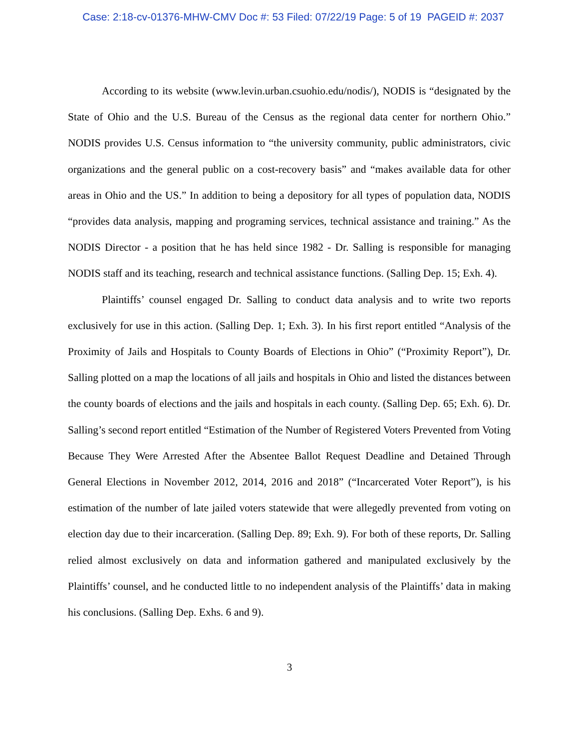Case: 2:18-cv-01376-MHW-CMV Doc #: 53 Filed: 07/22/19 Page: 5 of 19 PAGEID #: 2037
According to its website (www.levin.urban.csuohio.edu/nodis/), NODIS is “designated by the State of Ohio and the U.S. Bureau of the Census as the regional data center for northern Ohio.” NODIS provides U.S. Census information to “the university community, public administrators, civic organizations and the general public on a cost-recovery basis” and “makes available data for other areas in Ohio and the US.” In addition to being a depository for all types of population data, NODIS “provides data analysis, mapping and programing services, technical assistance and training.” As the NODIS Director - a position that he has held since 1982 - Dr. Salling is responsible for managing NODIS staff and its teaching, research and technical assistance functions. (Salling Dep. 15; Exh. 4).
Plaintiffs’ counsel engaged Dr. Salling to conduct data analysis and to write two reports exclusively for use in this action. (Salling Dep. 1; Exh. 3). In his first report entitled “Analysis of the Proximity of Jails and Hospitals to County Boards of Elections in Ohio” (“Proximity Report”), Dr. Salling plotted on a map the locations of all jails and hospitals in Ohio and listed the distances between the county boards of elections and the jails and hospitals in each county. (Salling Dep. 65; Exh. 6). Dr. Salling’s second report entitled “Estimation of the Number of Registered Voters Prevented from Voting Because They Were Arrested After the Absentee Ballot Request Deadline and Detained Through General Elections in November 2012, 2014, 2016 and 2018” (“Incarcerated Voter Report”), is his estimation of the number of late jailed voters statewide that were allegedly prevented from voting on election day due to their incarceration. (Salling Dep. 89; Exh. 9). For both of these reports, Dr. Salling relied almost exclusively on data and information gathered and manipulated exclusively by the Plaintiffs’ counsel, and he conducted little to no independent analysis of the Plaintiffs’ data in making his conclusions. (Salling Dep. Exhs. 6 and 9).
3